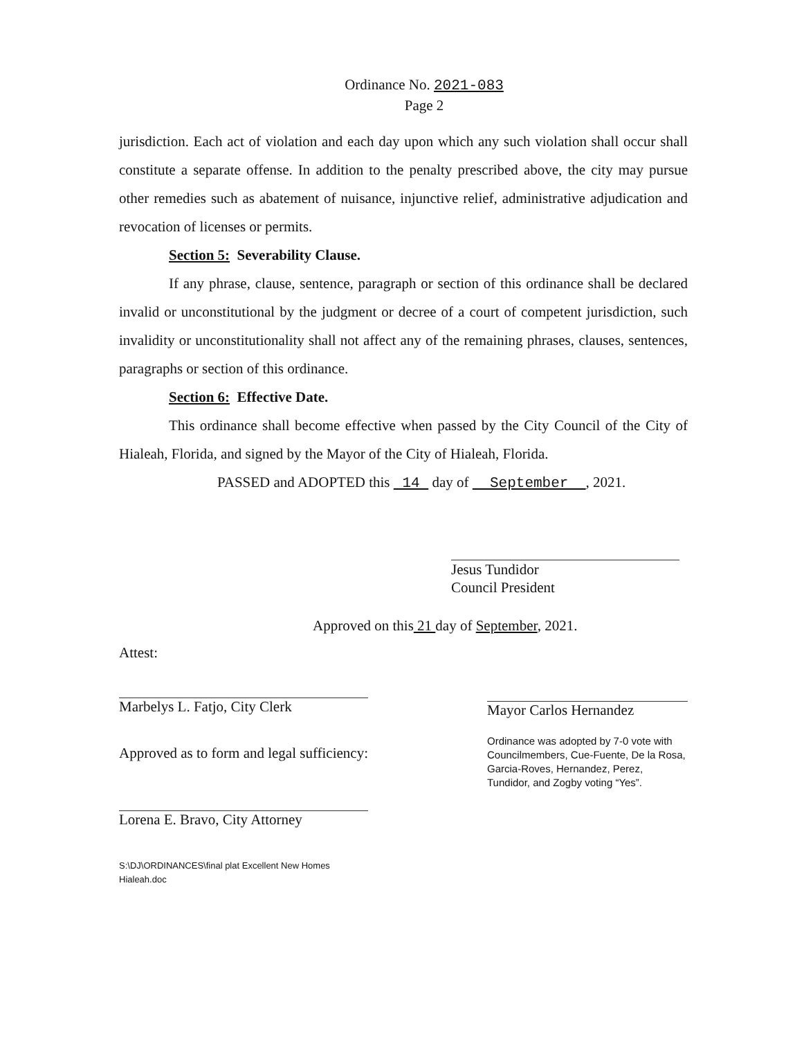Ordinance No. 2021-083
Page 2
jurisdiction. Each act of violation and each day upon which any such violation shall occur shall constitute a separate offense. In addition to the penalty prescribed above, the city may pursue other remedies such as abatement of nuisance, injunctive relief, administrative adjudication and revocation of licenses or permits.
Section 5: Severability Clause.
If any phrase, clause, sentence, paragraph or section of this ordinance shall be declared invalid or unconstitutional by the judgment or decree of a court of competent jurisdiction, such invalidity or unconstitutionality shall not affect any of the remaining phrases, clauses, sentences, paragraphs or section of this ordinance.
Section 6: Effective Date.
This ordinance shall become effective when passed by the City Council of the City of Hialeah, Florida, and signed by the Mayor of the City of Hialeah, Florida.
PASSED and ADOPTED this 14 day of September , 2021.
Jesus Tundidor
Council President
Approved on this 21 day of September, 2021.
Attest:
Marbelys L. Fatjo, City Clerk
Approved as to form and legal sufficiency:
Lorena E. Bravo, City Attorney
S:\DJ\ORDINANCES\final plat Excellent New Homes Hialeah.doc
Mayor Carlos Hernandez
Ordinance was adopted by 7-0 vote with Councilmembers, Cue-Fuente, De la Rosa, Garcia-Roves, Hernandez, Perez, Tundidor, and Zogby voting “Yes”.